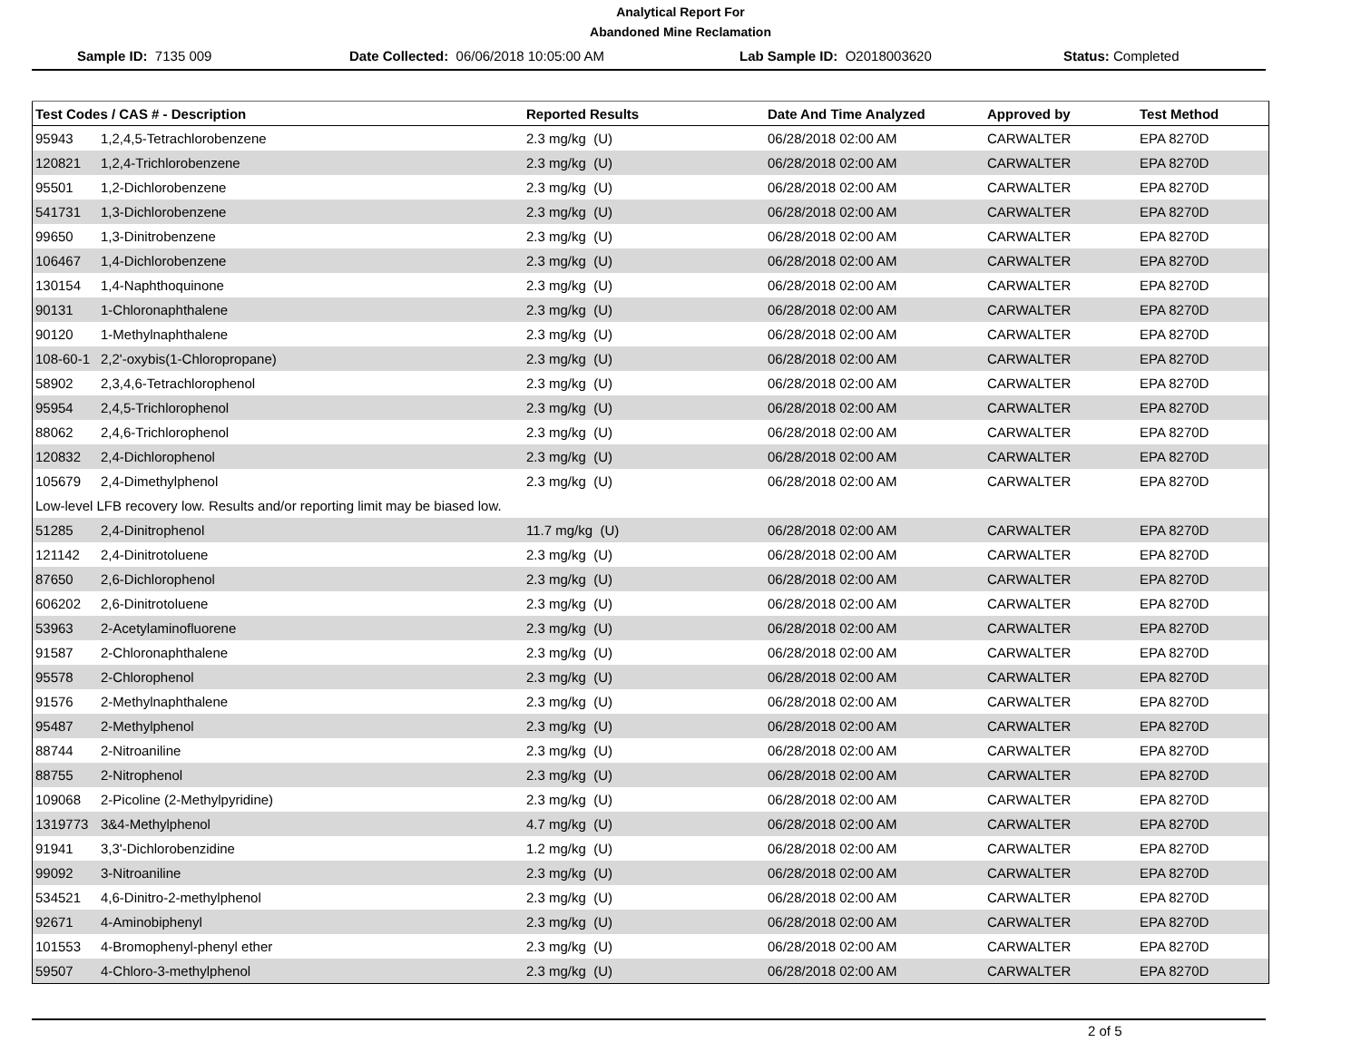Analytical Report For
Abandoned Mine Reclamation
Sample ID: 7135 009 Date Collected: 06/06/2018 10:05:00 AM Lab Sample ID: O2018003620 Status: Completed
| Test Codes / CAS # - Description | Reported Results | Date And Time Analyzed | Approved by | Test Method |
| --- | --- | --- | --- | --- |
| 95943 1,2,4,5-Tetrachlorobenzene | 2.3 mg/kg (U) | 06/28/2018 02:00 AM | CARWALTER | EPA 8270D |
| 120821 1,2,4-Trichlorobenzene | 2.3 mg/kg (U) | 06/28/2018 02:00 AM | CARWALTER | EPA 8270D |
| 95501 1,2-Dichlorobenzene | 2.3 mg/kg (U) | 06/28/2018 02:00 AM | CARWALTER | EPA 8270D |
| 541731 1,3-Dichlorobenzene | 2.3 mg/kg (U) | 06/28/2018 02:00 AM | CARWALTER | EPA 8270D |
| 99650 1,3-Dinitrobenzene | 2.3 mg/kg (U) | 06/28/2018 02:00 AM | CARWALTER | EPA 8270D |
| 106467 1,4-Dichlorobenzene | 2.3 mg/kg (U) | 06/28/2018 02:00 AM | CARWALTER | EPA 8270D |
| 130154 1,4-Naphthoquinone | 2.3 mg/kg (U) | 06/28/2018 02:00 AM | CARWALTER | EPA 8270D |
| 90131 1-Chloronaphthalene | 2.3 mg/kg (U) | 06/28/2018 02:00 AM | CARWALTER | EPA 8270D |
| 90120 1-Methylnaphthalene | 2.3 mg/kg (U) | 06/28/2018 02:00 AM | CARWALTER | EPA 8270D |
| 108-60-1 2,2'-oxybis(1-Chloropropane) | 2.3 mg/kg (U) | 06/28/2018 02:00 AM | CARWALTER | EPA 8270D |
| 58902 2,3,4,6-Tetrachlorophenol | 2.3 mg/kg (U) | 06/28/2018 02:00 AM | CARWALTER | EPA 8270D |
| 95954 2,4,5-Trichlorophenol | 2.3 mg/kg (U) | 06/28/2018 02:00 AM | CARWALTER | EPA 8270D |
| 88062 2,4,6-Trichlorophenol | 2.3 mg/kg (U) | 06/28/2018 02:00 AM | CARWALTER | EPA 8270D |
| 120832 2,4-Dichlorophenol | 2.3 mg/kg (U) | 06/28/2018 02:00 AM | CARWALTER | EPA 8270D |
| 105679 2,4-Dimethylphenol | 2.3 mg/kg (U) | 06/28/2018 02:00 AM | CARWALTER | EPA 8270D |
| Low-level LFB recovery low. Results and/or reporting limit may be biased low. | | | | |
| 51285 2,4-Dinitrophenol | 11.7 mg/kg (U) | 06/28/2018 02:00 AM | CARWALTER | EPA 8270D |
| 121142 2,4-Dinitrotoluene | 2.3 mg/kg (U) | 06/28/2018 02:00 AM | CARWALTER | EPA 8270D |
| 87650 2,6-Dichlorophenol | 2.3 mg/kg (U) | 06/28/2018 02:00 AM | CARWALTER | EPA 8270D |
| 606202 2,6-Dinitrotoluene | 2.3 mg/kg (U) | 06/28/2018 02:00 AM | CARWALTER | EPA 8270D |
| 53963 2-Acetylaminofluorene | 2.3 mg/kg (U) | 06/28/2018 02:00 AM | CARWALTER | EPA 8270D |
| 91587 2-Chloronaphthalene | 2.3 mg/kg (U) | 06/28/2018 02:00 AM | CARWALTER | EPA 8270D |
| 95578 2-Chlorophenol | 2.3 mg/kg (U) | 06/28/2018 02:00 AM | CARWALTER | EPA 8270D |
| 91576 2-Methylnaphthalene | 2.3 mg/kg (U) | 06/28/2018 02:00 AM | CARWALTER | EPA 8270D |
| 95487 2-Methylphenol | 2.3 mg/kg (U) | 06/28/2018 02:00 AM | CARWALTER | EPA 8270D |
| 88744 2-Nitroaniline | 2.3 mg/kg (U) | 06/28/2018 02:00 AM | CARWALTER | EPA 8270D |
| 88755 2-Nitrophenol | 2.3 mg/kg (U) | 06/28/2018 02:00 AM | CARWALTER | EPA 8270D |
| 109068 2-Picoline (2-Methylpyridine) | 2.3 mg/kg (U) | 06/28/2018 02:00 AM | CARWALTER | EPA 8270D |
| 1319773 3&4-Methylphenol | 4.7 mg/kg (U) | 06/28/2018 02:00 AM | CARWALTER | EPA 8270D |
| 91941 3,3'-Dichlorobenzidine | 1.2 mg/kg (U) | 06/28/2018 02:00 AM | CARWALTER | EPA 8270D |
| 99092 3-Nitroaniline | 2.3 mg/kg (U) | 06/28/2018 02:00 AM | CARWALTER | EPA 8270D |
| 534521 4,6-Dinitro-2-methylphenol | 2.3 mg/kg (U) | 06/28/2018 02:00 AM | CARWALTER | EPA 8270D |
| 92671 4-Aminobiphenyl | 2.3 mg/kg (U) | 06/28/2018 02:00 AM | CARWALTER | EPA 8270D |
| 101553 4-Bromophenyl-phenyl ether | 2.3 mg/kg (U) | 06/28/2018 02:00 AM | CARWALTER | EPA 8270D |
| 59507 4-Chloro-3-methylphenol | 2.3 mg/kg (U) | 06/28/2018 02:00 AM | CARWALTER | EPA 8270D |
2 of 5